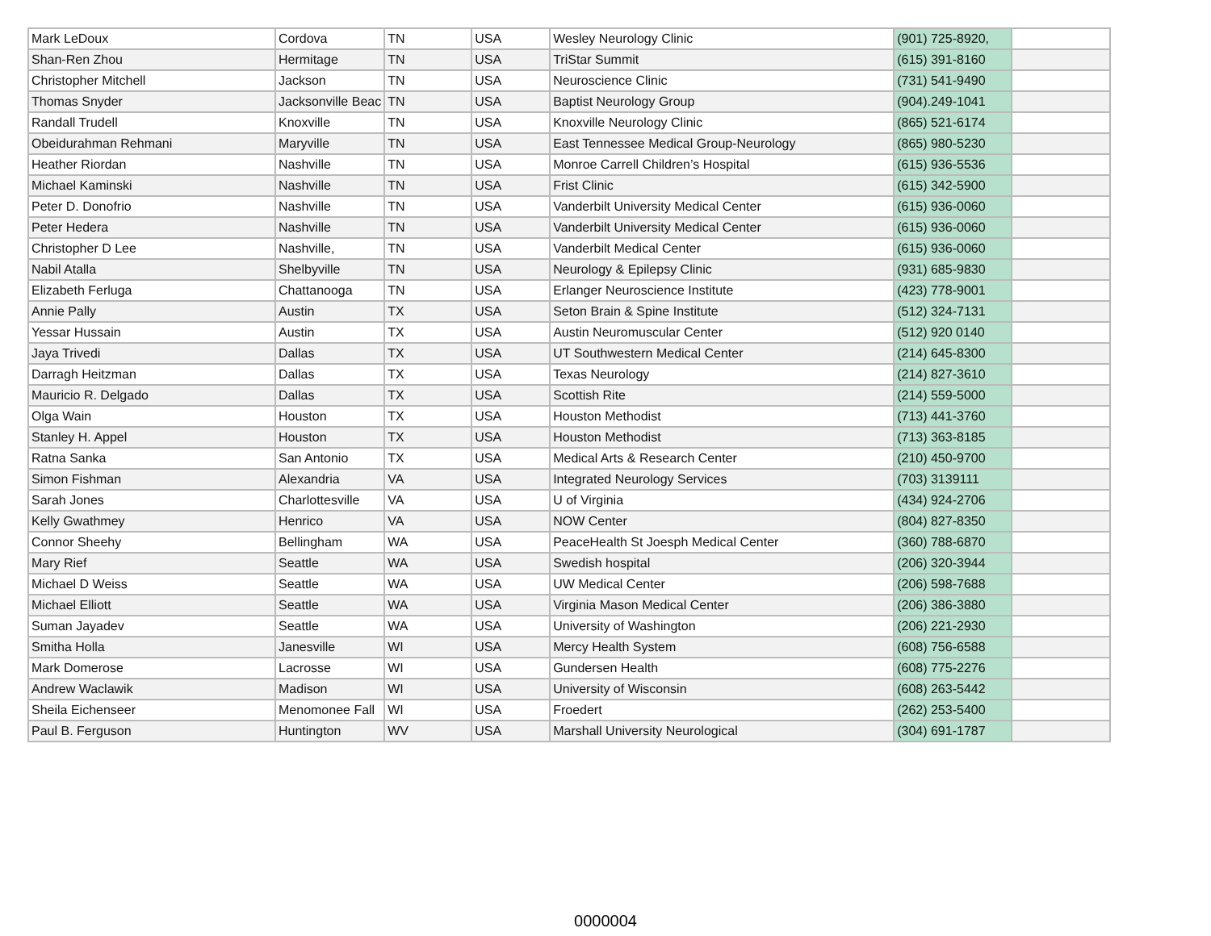| Mark LeDoux | Cordova | TN | USA | Wesley Neurology Clinic | (901) 725-8920, | |
| Shan-Ren Zhou | Hermitage | TN | USA | TriStar Summit | (615) 391-8160 | |
| Christopher Mitchell | Jackson | TN | USA | Neuroscience Clinic | (731) 541-9490 | |
| Thomas Snyder | Jacksonville Beac | TN | USA | Baptist Neurology Group | (904).249-1041 | |
| Randall Trudell | Knoxville | TN | USA | Knoxville Neurology Clinic | (865) 521-6174 | |
| Obeidurahman Rehmani | Maryville | TN | USA | East Tennessee Medical Group-Neurology | (865) 980-5230 | |
| Heather Riordan | Nashville | TN | USA | Monroe Carrell Children’s Hospital | (615) 936-5536 | |
| Michael Kaminski | Nashville | TN | USA | Frist Clinic | (615) 342-5900 | |
| Peter D. Donofrio | Nashville | TN | USA | Vanderbilt University Medical Center | (615) 936-0060 | |
| Peter Hedera | Nashville | TN | USA | Vanderbilt University Medical Center | (615) 936-0060 | |
| Christopher D Lee | Nashville, | TN | USA | Vanderbilt Medical Center | (615) 936-0060 | |
| Nabil Atalla | Shelbyville | TN | USA | Neurology & Epilepsy Clinic | (931) 685-9830 | |
| Elizabeth Ferluga | Chattanooga | TN | USA | Erlanger Neuroscience Institute | (423) 778-9001 | |
| Annie Pally | Austin | TX | USA | Seton Brain & Spine Institute | (512) 324-7131 | |
| Yessar Hussain | Austin | TX | USA | Austin Neuromuscular Center | (512) 920 0140 | |
| Jaya Trivedi | Dallas | TX | USA | UT Southwestern Medical Center | (214) 645-8300 | |
| Darragh Heitzman | Dallas | TX | USA | Texas Neurology | (214) 827-3610 | |
| Mauricio R. Delgado | Dallas | TX | USA | Scottish Rite | (214) 559-5000 | |
| Olga Wain | Houston | TX | USA | Houston Methodist | (713) 441-3760 | |
| Stanley H. Appel | Houston | TX | USA | Houston Methodist | (713) 363-8185 | |
| Ratna Sanka | San Antonio | TX | USA | Medical Arts & Research Center | (210) 450-9700 | |
| Simon Fishman | Alexandria | VA | USA | Integrated Neurology Services | (703) 3139111 | |
| Sarah Jones | Charlottesville | VA | USA | U of Virginia | (434) 924-2706 | |
| Kelly Gwathmey | Henrico | VA | USA | NOW Center | (804) 827-8350 | |
| Connor Sheehy | Bellingham | WA | USA | PeaceHealth St Joesph Medical Center | (360) 788-6870 | |
| Mary Rief | Seattle | WA | USA | Swedish hospital | (206) 320-3944 | |
| Michael D Weiss | Seattle | WA | USA | UW Medical Center | (206) 598-7688 | |
| Michael Elliott | Seattle | WA | USA | Virginia Mason Medical Center | (206) 386-3880 | |
| Suman Jayadev | Seattle | WA | USA | University of Washington | (206) 221-2930 | |
| Smitha Holla | Janesville | WI | USA | Mercy Health System | (608) 756-6588 | |
| Mark Domerose | Lacrosse | WI | USA | Gundersen Health | (608) 775-2276 | |
| Andrew Waclawik | Madison | WI | USA | University of Wisconsin | (608) 263-5442 | |
| Sheila Eichenseer | Menomonee Fall | WI | USA | Froedert | (262) 253-5400 | |
| Paul B. Ferguson | Huntington | WV | USA | Marshall University Neurological | (304) 691-1787 | |
0000004